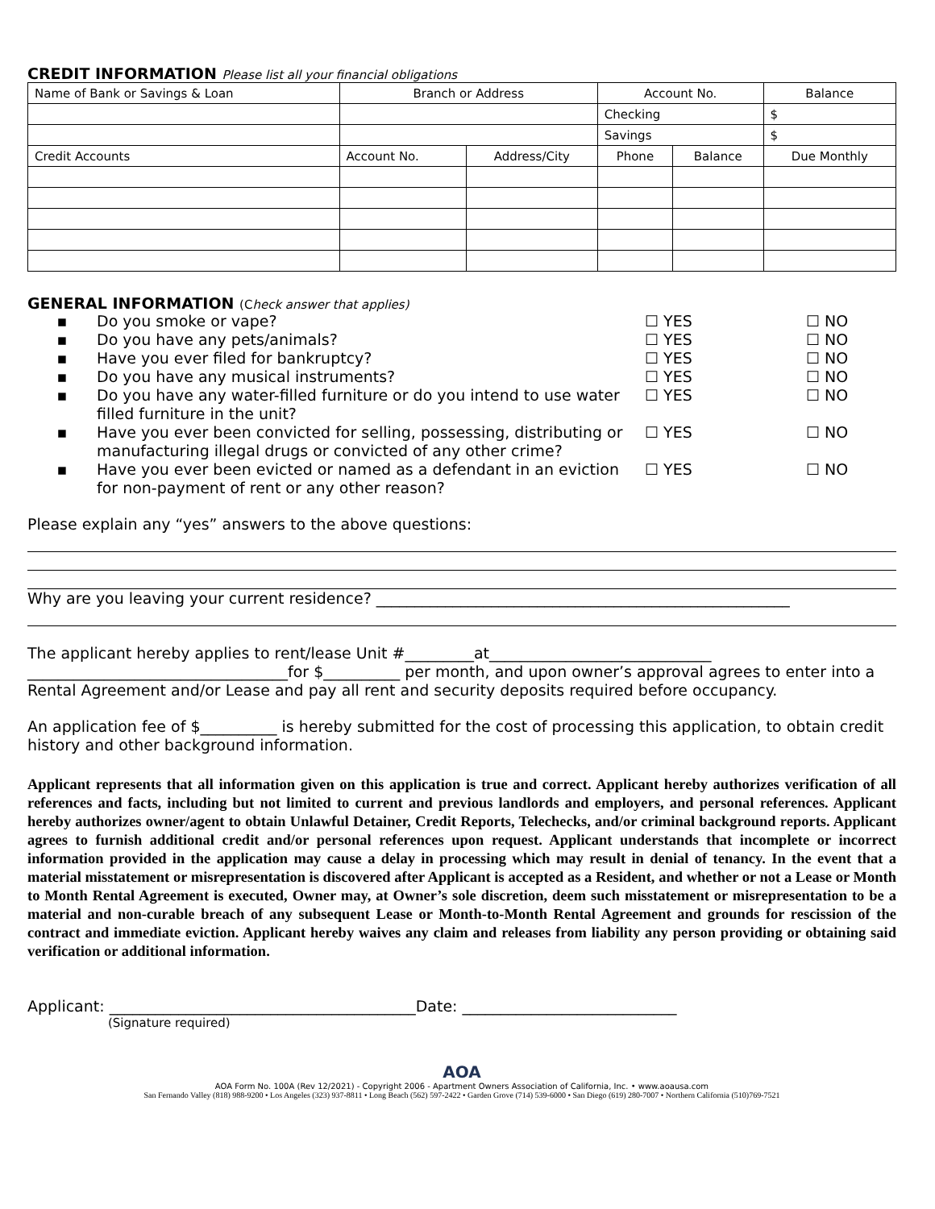CREDIT INFORMATION Please list all your financial obligations
| Name of Bank or Savings & Loan | Branch or Address | | Account No. | | Balance |
| | | | Checking | | $ |
| | | | Savings | | $ |
| Credit Accounts | Account No. | Address/City | Phone | Balance | Due Monthly |
GENERAL INFORMATION (Check answer that applies)
▪ Do you smoke or vape? ☐ YES ☐ NO
▪ Do you have any pets/animals? ☐ YES ☐ NO
▪ Have you ever filed for bankruptcy? ☐ YES ☐ NO
▪ Do you have any musical instruments? ☐ YES ☐ NO
▪ Do you have any water-filled furniture or do you intend to use water filled furniture in the unit? ☐ YES ☐ NO
▪ Have you ever been convicted for selling, possessing, distributing or manufacturing illegal drugs or convicted of any other crime? ☐ YES ☐ NO
▪ Have you ever been evicted or named as a defendant in an eviction for non-payment of rent or any other reason? ☐ YES ☐ NO
Please explain any “yes” answers to the above questions:
Why are you leaving your current residence? ______________________________________________________
The applicant hereby applies to rent/lease Unit #_________at_____________________________
__________________________________for $__________ per month, and upon owner’s approval agrees to enter into a Rental Agreement and/or Lease and pay all rent and security deposits required before occupancy.
An application fee of $__________ is hereby submitted for the cost of processing this application, to obtain credit history and other background information.
Applicant represents that all information given on this application is true and correct. Applicant hereby authorizes verification of all references and facts, including but not limited to current and previous landlords and employers, and personal references. Applicant hereby authorizes owner/agent to obtain Unlawful Detainer, Credit Reports, Telechecks, and/or criminal background reports. Applicant agrees to furnish additional credit and/or personal references upon request. Applicant understands that incomplete or incorrect information provided in the application may cause a delay in processing which may result in denial of tenancy. In the event that a material misstatement or misrepresentation is discovered after Applicant is accepted as a Resident, and whether or not a Lease or Month to Month Rental Agreement is executed, Owner may, at Owner’s sole discretion, deem such misstatement or misrepresentation to be a material and non-curable breach of any subsequent Lease or Month-to-Month Rental Agreement and grounds for rescission of the contract and immediate eviction. Applicant hereby waives any claim and releases from liability any person providing or obtaining said verification or additional information.
Applicant: ________________________________________Date: ____________________________
(Signature required)
AOA
AOA Form No. 100A (Rev 12/2021) - Copyright 2006 - Apartment Owners Association of California, Inc. • www.aoausa.com
San Fernando Valley (818) 988-9200 • Los Angeles (323) 937-8811 • Long Beach (562) 597-2422 • Garden Grove (714) 539-6000 • San Diego (619) 280-7007 • Northern California (510)769-7521